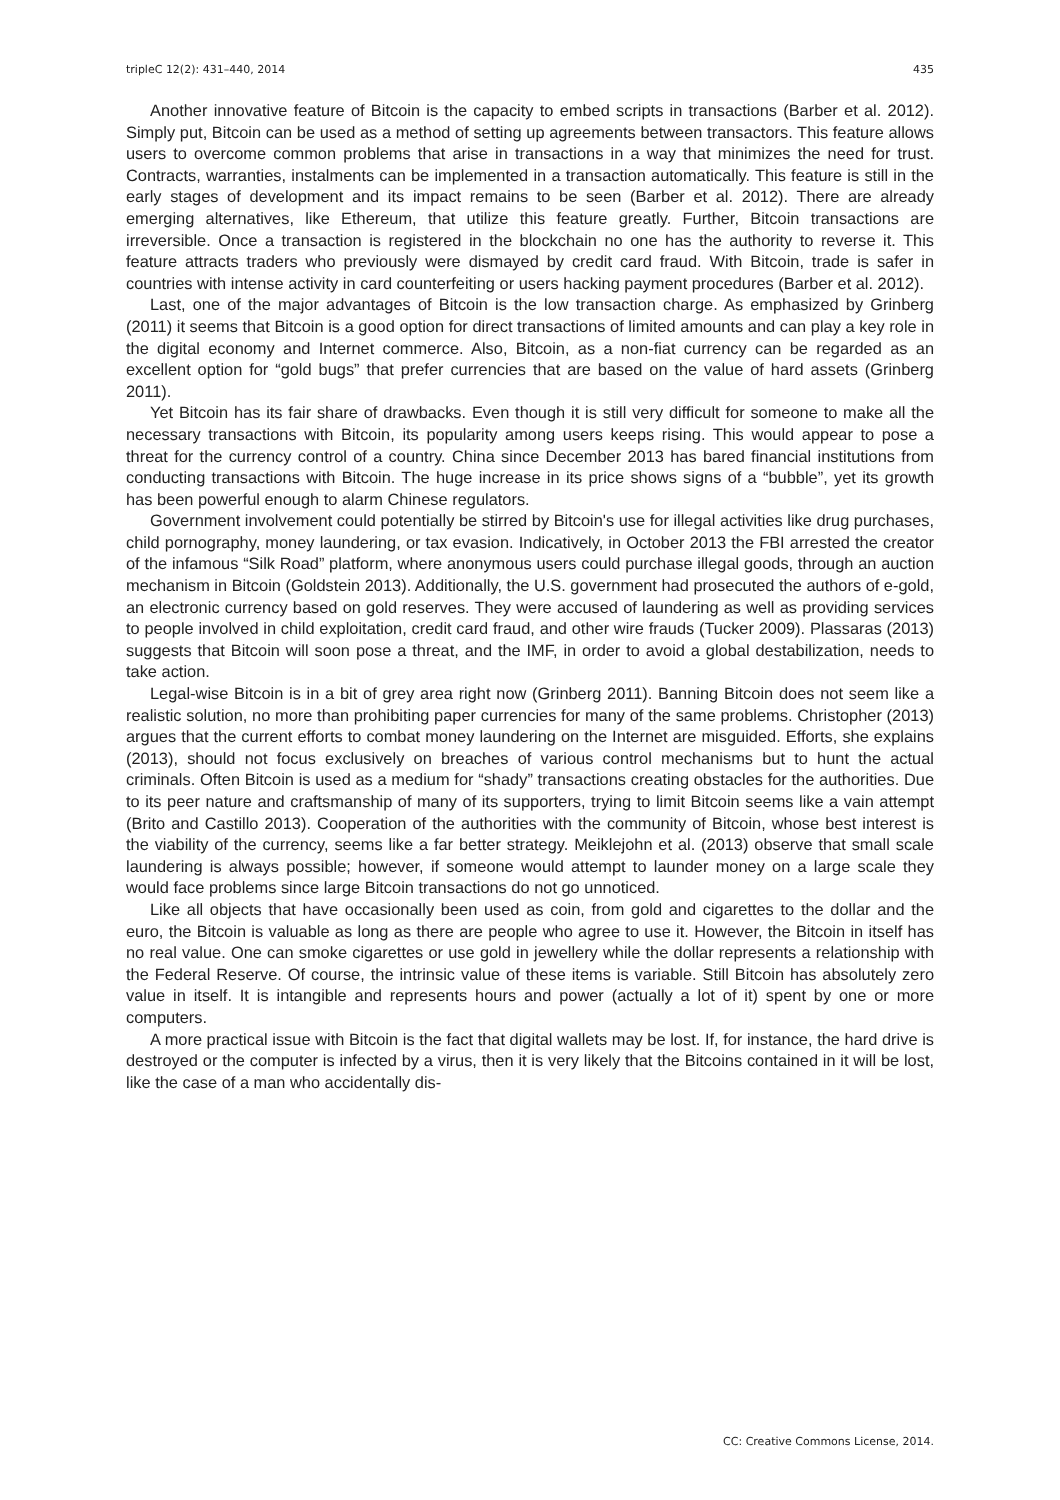tripleC 12(2): 431–440, 2014 435
Another innovative feature of Bitcoin is the capacity to embed scripts in transactions (Barber et al. 2012). Simply put, Bitcoin can be used as a method of setting up agreements between transactors. This feature allows users to overcome common problems that arise in transactions in a way that minimizes the need for trust. Contracts, warranties, instalments can be implemented in a transaction automatically. This feature is still in the early stages of development and its impact remains to be seen (Barber et al. 2012). There are already emerging alternatives, like Ethereum, that utilize this feature greatly. Further, Bitcoin transactions are irreversible. Once a transaction is registered in the blockchain no one has the authority to reverse it. This feature attracts traders who previously were dismayed by credit card fraud. With Bitcoin, trade is safer in countries with intense activity in card counterfeiting or users hacking payment procedures (Barber et al. 2012).
Last, one of the major advantages of Bitcoin is the low transaction charge. As emphasized by Grinberg (2011) it seems that Bitcoin is a good option for direct transactions of limited amounts and can play a key role in the digital economy and Internet commerce. Also, Bitcoin, as a non-fiat currency can be regarded as an excellent option for “gold bugs” that prefer currencies that are based on the value of hard assets (Grinberg 2011).
Yet Bitcoin has its fair share of drawbacks. Even though it is still very difficult for someone to make all the necessary transactions with Bitcoin, its popularity among users keeps rising. This would appear to pose a threat for the currency control of a country. China since December 2013 has bared financial institutions from conducting transactions with Bitcoin. The huge increase in its price shows signs of a “bubble”, yet its growth has been powerful enough to alarm Chinese regulators.
Government involvement could potentially be stirred by Bitcoin's use for illegal activities like drug purchases, child pornography, money laundering, or tax evasion. Indicatively, in October 2013 the FBI arrested the creator of the infamous “Silk Road” platform, where anonymous users could purchase illegal goods, through an auction mechanism in Bitcoin (Goldstein 2013). Additionally, the U.S. government had prosecuted the authors of e-gold, an electronic currency based on gold reserves. They were accused of laundering as well as providing services to people involved in child exploitation, credit card fraud, and other wire frauds (Tucker 2009). Plassaras (2013) suggests that Bitcoin will soon pose a threat, and the IMF, in order to avoid a global destabilization, needs to take action.
Legal-wise Bitcoin is in a bit of grey area right now (Grinberg 2011). Banning Bitcoin does not seem like a realistic solution, no more than prohibiting paper currencies for many of the same problems. Christopher (2013) argues that the current efforts to combat money laundering on the Internet are misguided. Efforts, she explains (2013), should not focus exclusively on breaches of various control mechanisms but to hunt the actual criminals. Often Bitcoin is used as a medium for “shady” transactions creating obstacles for the authorities. Due to its peer nature and craftsmanship of many of its supporters, trying to limit Bitcoin seems like a vain attempt (Brito and Castillo 2013). Cooperation of the authorities with the community of Bitcoin, whose best interest is the viability of the currency, seems like a far better strategy. Meiklejohn et al. (2013) observe that small scale laundering is always possible; however, if someone would attempt to launder money on a large scale they would face problems since large Bitcoin transactions do not go unnoticed.
Like all objects that have occasionally been used as coin, from gold and cigarettes to the dollar and the euro, the Bitcoin is valuable as long as there are people who agree to use it. However, the Bitcoin in itself has no real value. One can smoke cigarettes or use gold in jewellery while the dollar represents a relationship with the Federal Reserve. Of course, the intrinsic value of these items is variable. Still Bitcoin has absolutely zero value in itself. It is intangible and represents hours and power (actually a lot of it) spent by one or more computers.
A more practical issue with Bitcoin is the fact that digital wallets may be lost. If, for instance, the hard drive is destroyed or the computer is infected by a virus, then it is very likely that the Bitcoins contained in it will be lost, like the case of a man who accidentally dis-
CC: Creative Commons License, 2014.